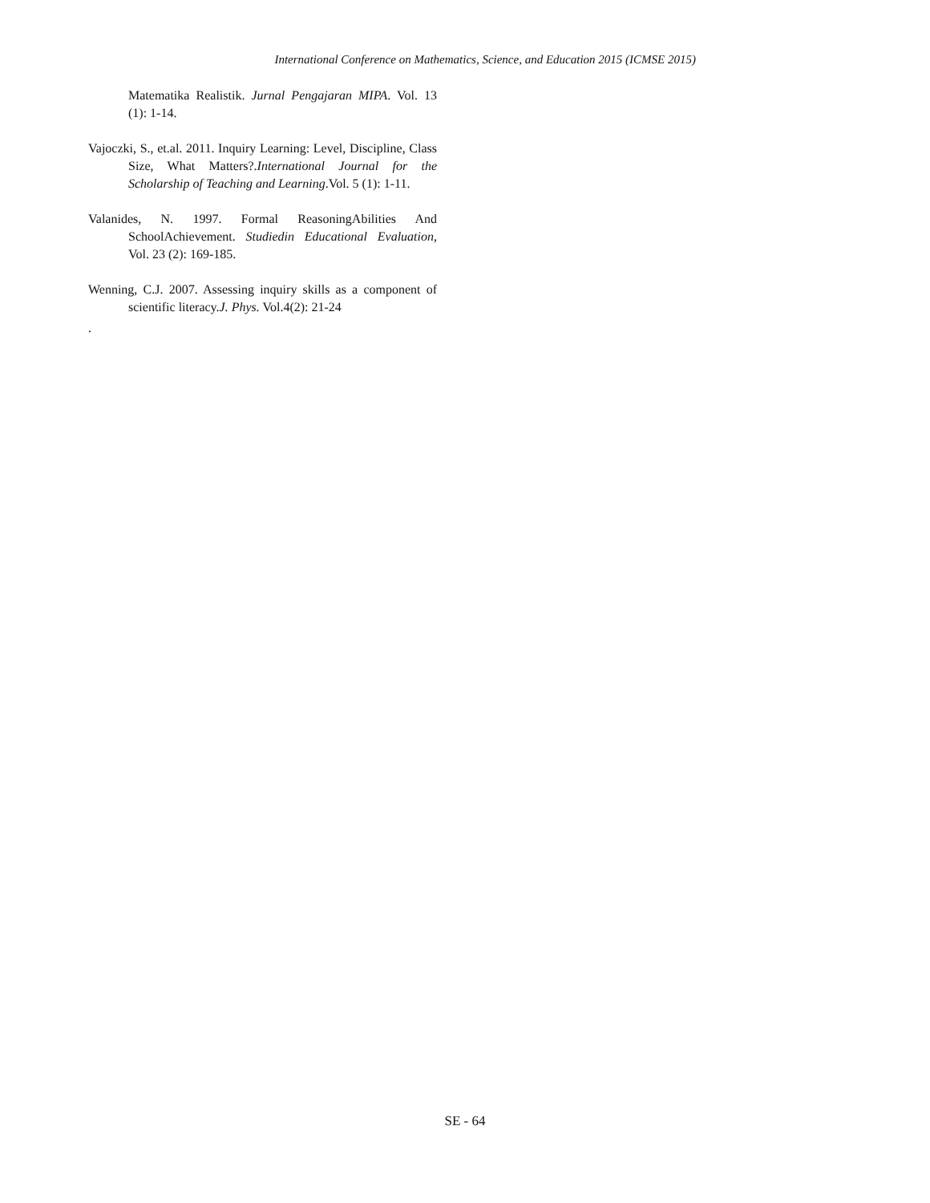International Conference on Mathematics, Science, and Education 2015 (ICMSE 2015)
Matematika Realistik. Jurnal Pengajaran MIPA. Vol. 13 (1): 1-14.
Vajoczki, S., et.al. 2011. Inquiry Learning: Level, Discipline, Class Size, What Matters?.International Journal for the Scholarship of Teaching and Learning.Vol. 5 (1): 1-11.
Valanides, N. 1997. Formal ReasoningAbilities And SchoolAchievement. Studiedin Educational Evaluation, Vol. 23 (2): 169-185.
Wenning, C.J. 2007. Assessing inquiry skills as a component of scientific literacy.J. Phys. Vol.4(2): 21-24
.
SE - 64